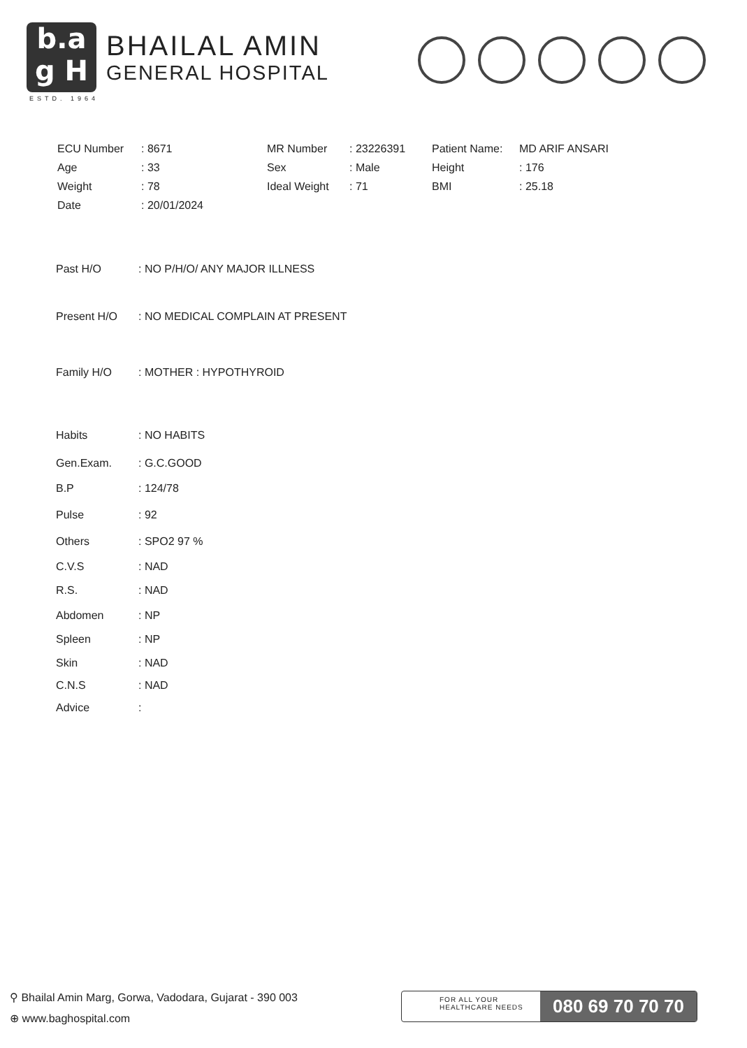b.a
g H
BHAILAL AMIN
GENERAL HOSPITAL
ESTD. 1964
ECU Number : 8671 MR Number : 23226391 Patient Name: MD ARIF ANSARI
Age : 33 Sex : Male Height : 176
Weight : 78 Ideal Weight : 71 BMI : 25.18
Date : 20/01/2024
Past H/O : NO P/H/O/ ANY MAJOR ILLNESS
Present H/O : NO MEDICAL COMPLAIN AT PRESENT
Family H/O : MOTHER : HYPOTHYROID
Habits : NO HABITS
Gen.Exam. : G.C.GOOD
B.P : 124/78
Pulse : 92
Others : SPO2 97 %
C.V.S : NAD
R.S. : NAD
Abdomen : NP
Spleen : NP
Skin : NAD
C.N.S : NAD
Advice :
⚲ Bhailal Amin Marg, Gorwa, Vadodara, Gujarat - 390 003
⊕ www.baghospital.com
FOR ALL YOUR HEALTHCARE NEEDS
080 69 70 70 70